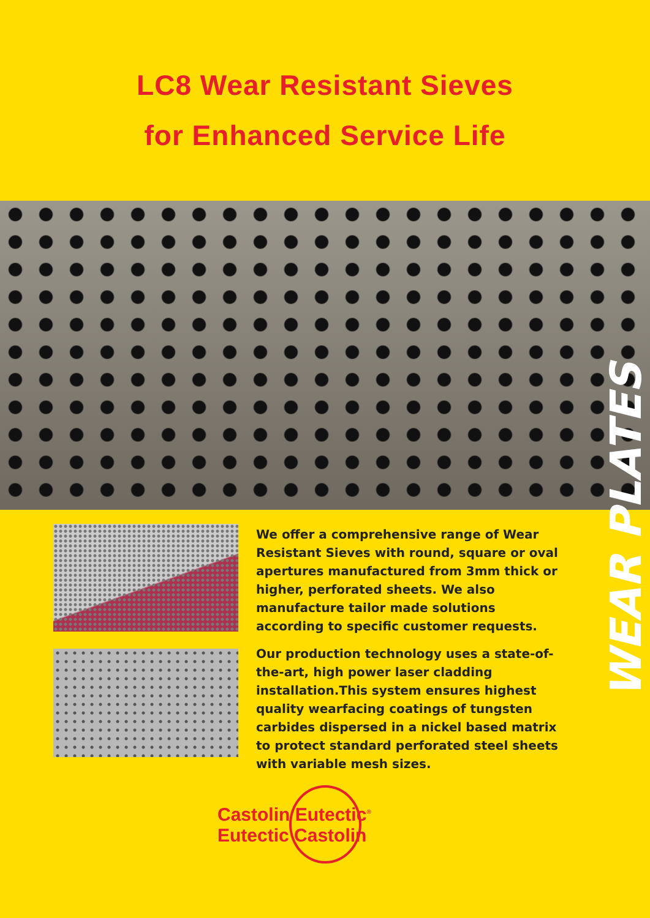LC8 Wear Resistant Sieves
for Enhanced Service Life
WEAR PLATES
We offer a comprehensive range of Wear Resistant Sieves with round, square or oval apertures manufactured from 3mm thick or higher, perforated sheets. We also manufacture tailor made solutions according to specific customer requests.
Our production technology uses a state-of-the-art, high power laser cladding installation.This system ensures highest quality wearfacing coatings of tungsten carbides dispersed in a nickel based matrix to protect standard perforated steel sheets with variable mesh sizes.
Castolin Eutectic<sup>®</sup>
Eutectic Castolin